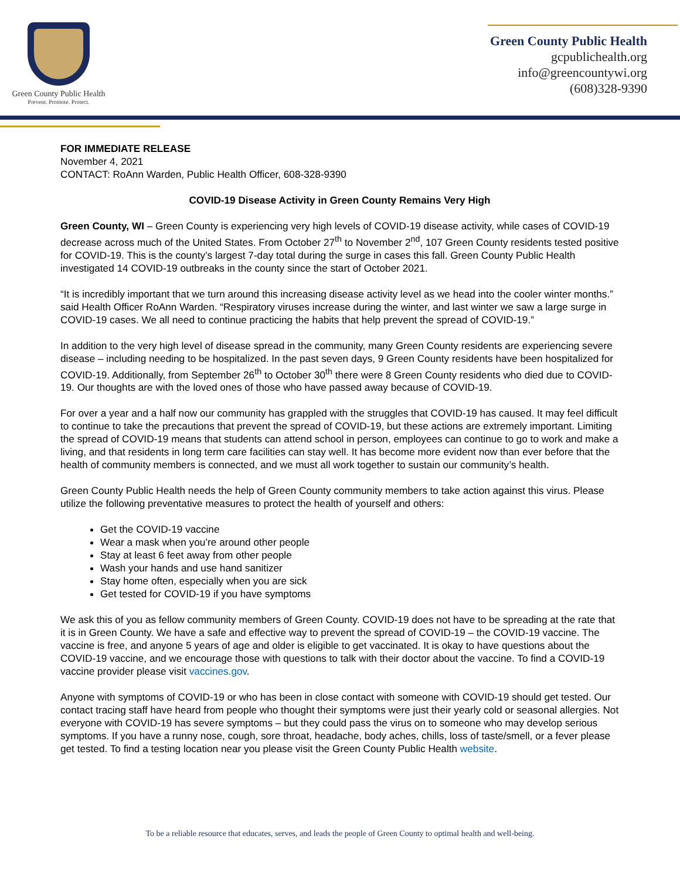Green County Public Health
Prevent. Promote. Protect.
Green County Public Health
gcpublichealth.org
info@greencountywi.org
(608)328-9390
FOR IMMEDIATE RELEASE
November 4, 2021
CONTACT: RoAnn Warden, Public Health Officer, 608-328-9390
COVID-19 Disease Activity in Green County Remains Very High
Green County, WI – Green County is experiencing very high levels of COVID-19 disease activity, while cases of COVID-19 decrease across much of the United States. From October 27<sup>th</sup> to November 2<sup>nd</sup>, 107 Green County residents tested positive for COVID-19. This is the county’s largest 7-day total during the surge in cases this fall. Green County Public Health investigated 14 COVID-19 outbreaks in the county since the start of October 2021.
“It is incredibly important that we turn around this increasing disease activity level as we head into the cooler winter months.” said Health Officer RoAnn Warden. “Respiratory viruses increase during the winter, and last winter we saw a large surge in COVID-19 cases. We all need to continue practicing the habits that help prevent the spread of COVID-19.”
In addition to the very high level of disease spread in the community, many Green County residents are experiencing severe disease – including needing to be hospitalized. In the past seven days, 9 Green County residents have been hospitalized for COVID-19. Additionally, from September 26<sup>th</sup> to October 30<sup>th</sup> there were 8 Green County residents who died due to COVID-19. Our thoughts are with the loved ones of those who have passed away because of COVID-19.
For over a year and a half now our community has grappled with the struggles that COVID-19 has caused. It may feel difficult to continue to take the precautions that prevent the spread of COVID-19, but these actions are extremely important. Limiting the spread of COVID-19 means that students can attend school in person, employees can continue to go to work and make a living, and that residents in long term care facilities can stay well. It has become more evident now than ever before that the health of community members is connected, and we must all work together to sustain our community’s health.
Green County Public Health needs the help of Green County community members to take action against this virus. Please utilize the following preventative measures to protect the health of yourself and others:
Get the COVID-19 vaccine
Wear a mask when you’re around other people
Stay at least 6 feet away from other people
Wash your hands and use hand sanitizer
Stay home often, especially when you are sick
Get tested for COVID-19 if you have symptoms
We ask this of you as fellow community members of Green County. COVID-19 does not have to be spreading at the rate that it is in Green County. We have a safe and effective way to prevent the spread of COVID-19 – the COVID-19 vaccine. The vaccine is free, and anyone 5 years of age and older is eligible to get vaccinated. It is okay to have questions about the COVID-19 vaccine, and we encourage those with questions to talk with their doctor about the vaccine. To find a COVID-19 vaccine provider please visit vaccines.gov.
Anyone with symptoms of COVID-19 or who has been in close contact with someone with COVID-19 should get tested. Our contact tracing staff have heard from people who thought their symptoms were just their yearly cold or seasonal allergies. Not everyone with COVID-19 has severe symptoms – but they could pass the virus on to someone who may develop serious symptoms. If you have a runny nose, cough, sore throat, headache, body aches, chills, loss of taste/smell, or a fever please get tested. To find a testing location near you please visit the Green County Public Health website.
To be a reliable resource that educates, serves, and leads the people of Green County to optimal health and well-being.